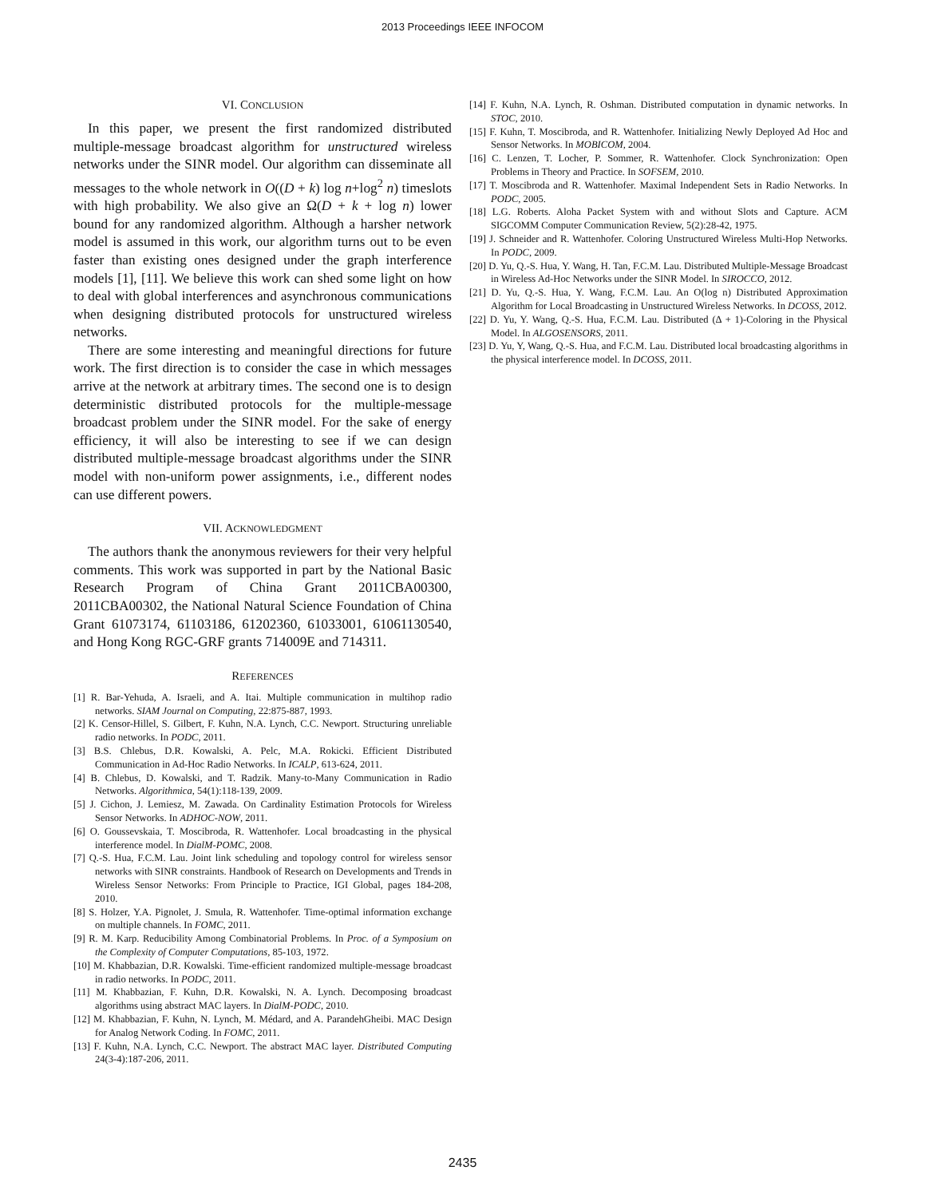2013 Proceedings IEEE INFOCOM
VI. CONCLUSION
In this paper, we present the first randomized distributed multiple-message broadcast algorithm for unstructured wireless networks under the SINR model. Our algorithm can disseminate all messages to the whole network in O((D + k) log n+log<sup>2</sup> n) timeslots with high probability. We also give an Ω(D + k + log n) lower bound for any randomized algorithm. Although a harsher network model is assumed in this work, our algorithm turns out to be even faster than existing ones designed under the graph interference models [1], [11]. We believe this work can shed some light on how to deal with global interferences and asynchronous communications when designing distributed protocols for unstructured wireless networks.
There are some interesting and meaningful directions for future work. The first direction is to consider the case in which messages arrive at the network at arbitrary times. The second one is to design deterministic distributed protocols for the multiple-message broadcast problem under the SINR model. For the sake of energy efficiency, it will also be interesting to see if we can design distributed multiple-message broadcast algorithms under the SINR model with non-uniform power assignments, i.e., different nodes can use different powers.
VII. ACKNOWLEDGMENT
The authors thank the anonymous reviewers for their very helpful comments. This work was supported in part by the National Basic Research Program of China Grant 2011CBA00300, 2011CBA00302, the National Natural Science Foundation of China Grant 61073174, 61103186, 61202360, 61033001, 61061130540, and Hong Kong RGC-GRF grants 714009E and 714311.
REFERENCES
[1] R. Bar-Yehuda, A. Israeli, and A. Itai. Multiple communication in multihop radio networks. SIAM Journal on Computing, 22:875-887, 1993.
[2] K. Censor-Hillel, S. Gilbert, F. Kuhn, N.A. Lynch, C.C. Newport. Structuring unreliable radio networks. In PODC, 2011.
[3] B.S. Chlebus, D.R. Kowalski, A. Pelc, M.A. Rokicki. Efficient Distributed Communication in Ad-Hoc Radio Networks. In ICALP, 613-624, 2011.
[4] B. Chlebus, D. Kowalski, and T. Radzik. Many-to-Many Communication in Radio Networks. Algorithmica, 54(1):118-139, 2009.
[5] J. Cichon, J. Lemiesz, M. Zawada. On Cardinality Estimation Protocols for Wireless Sensor Networks. In ADHOC-NOW, 2011.
[6] O. Goussevskaia, T. Moscibroda, R. Wattenhofer. Local broadcasting in the physical interference model. In DialM-POMC, 2008.
[7] Q.-S. Hua, F.C.M. Lau. Joint link scheduling and topology control for wireless sensor networks with SINR constraints. Handbook of Research on Developments and Trends in Wireless Sensor Networks: From Principle to Practice, IGI Global, pages 184-208, 2010.
[8] S. Holzer, Y.A. Pignolet, J. Smula, R. Wattenhofer. Time-optimal information exchange on multiple channels. In FOMC, 2011.
[9] R. M. Karp. Reducibility Among Combinatorial Problems. In Proc. of a Symposium on the Complexity of Computer Computations, 85-103, 1972.
[10] M. Khabbazian, D.R. Kowalski. Time-efficient randomized multiple-message broadcast in radio networks. In PODC, 2011.
[11] M. Khabbazian, F. Kuhn, D.R. Kowalski, N. A. Lynch. Decomposing broadcast algorithms using abstract MAC layers. In DialM-PODC, 2010.
[12] M. Khabbazian, F. Kuhn, N. Lynch, M. Médard, and A. ParandehGheibi. MAC Design for Analog Network Coding. In FOMC, 2011.
[13] F. Kuhn, N.A. Lynch, C.C. Newport. The abstract MAC layer. Distributed Computing 24(3-4):187-206, 2011.
[14] F. Kuhn, N.A. Lynch, R. Oshman. Distributed computation in dynamic networks. In STOC, 2010.
[15] F. Kuhn, T. Moscibroda, and R. Wattenhofer. Initializing Newly Deployed Ad Hoc and Sensor Networks. In MOBICOM, 2004.
[16] C. Lenzen, T. Locher, P. Sommer, R. Wattenhofer. Clock Synchronization: Open Problems in Theory and Practice. In SOFSEM, 2010.
[17] T. Moscibroda and R. Wattenhofer. Maximal Independent Sets in Radio Networks. In PODC, 2005.
[18] L.G. Roberts. Aloha Packet System with and without Slots and Capture. ACM SIGCOMM Computer Communication Review, 5(2):28-42, 1975.
[19] J. Schneider and R. Wattenhofer. Coloring Unstructured Wireless Multi-Hop Networks. In PODC, 2009.
[20] D. Yu, Q.-S. Hua, Y. Wang, H. Tan, F.C.M. Lau. Distributed Multiple-Message Broadcast in Wireless Ad-Hoc Networks under the SINR Model. In SIROCCO, 2012.
[21] D. Yu, Q.-S. Hua, Y. Wang, F.C.M. Lau. An O(log n) Distributed Approximation Algorithm for Local Broadcasting in Unstructured Wireless Networks. In DCOSS, 2012.
[22] D. Yu, Y. Wang, Q.-S. Hua, F.C.M. Lau. Distributed (Δ + 1)-Coloring in the Physical Model. In ALGOSENSORS, 2011.
[23] D. Yu, Y, Wang, Q.-S. Hua, and F.C.M. Lau. Distributed local broadcasting algorithms in the physical interference model. In DCOSS, 2011.
2435